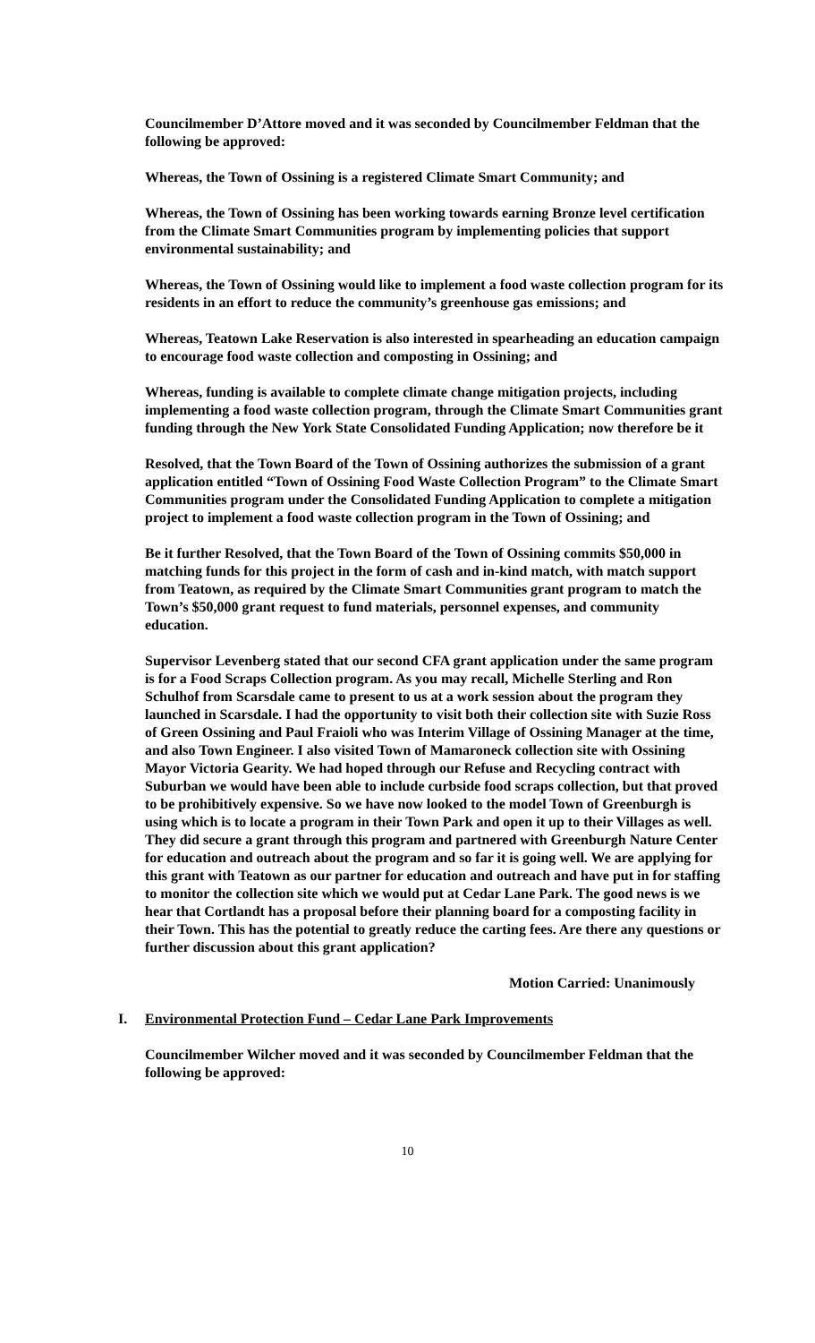Councilmember D’Attore moved and it was seconded by Councilmember Feldman that the following be approved:
Whereas, the Town of Ossining is a registered Climate Smart Community; and
Whereas, the Town of Ossining has been working towards earning Bronze level certification from the Climate Smart Communities program by implementing policies that support environmental sustainability; and
Whereas, the Town of Ossining would like to implement a food waste collection program for its residents in an effort to reduce the community’s greenhouse gas emissions; and
Whereas, Teatown Lake Reservation is also interested in spearheading an education campaign to encourage food waste collection and composting in Ossining; and
Whereas, funding is available to complete climate change mitigation projects, including implementing a food waste collection program, through the Climate Smart Communities grant funding through the New York State Consolidated Funding Application; now therefore be it
Resolved, that the Town Board of the Town of Ossining authorizes the submission of a grant application entitled “Town of Ossining Food Waste Collection Program” to the Climate Smart Communities program under the Consolidated Funding Application to complete a mitigation project to implement a food waste collection program in the Town of Ossining; and
Be it further Resolved, that the Town Board of the Town of Ossining commits $50,000 in matching funds for this project in the form of cash and in-kind match, with match support from Teatown, as required by the Climate Smart Communities grant program to match the Town’s $50,000 grant request to fund materials, personnel expenses, and community education.
Supervisor Levenberg stated that our second CFA grant application under the same program is for a Food Scraps Collection program. As you may recall, Michelle Sterling and Ron Schulhof from Scarsdale came to present to us at a work session about the program they launched in Scarsdale. I had the opportunity to visit both their collection site with Suzie Ross of Green Ossining and Paul Fraioli who was Interim Village of Ossining Manager at the time, and also Town Engineer. I also visited Town of Mamaroneck collection site with Ossining Mayor Victoria Gearity. We had hoped through our Refuse and Recycling contract with Suburban we would have been able to include curbside food scraps collection, but that proved to be prohibitively expensive. So we have now looked to the model Town of Greenburgh is using which is to locate a program in their Town Park and open it up to their Villages as well. They did secure a grant through this program and partnered with Greenburgh Nature Center for education and outreach about the program and so far it is going well. We are applying for this grant with Teatown as our partner for education and outreach and have put in for staffing to monitor the collection site which we would put at Cedar Lane Park. The good news is we hear that Cortlandt has a proposal before their planning board for a composting facility in their Town. This has the potential to greatly reduce the carting fees. Are there any questions or further discussion about this grant application?
Motion Carried: Unanimously
I. Environmental Protection Fund – Cedar Lane Park Improvements
Councilmember Wilcher moved and it was seconded by Councilmember Feldman that the following be approved:
10